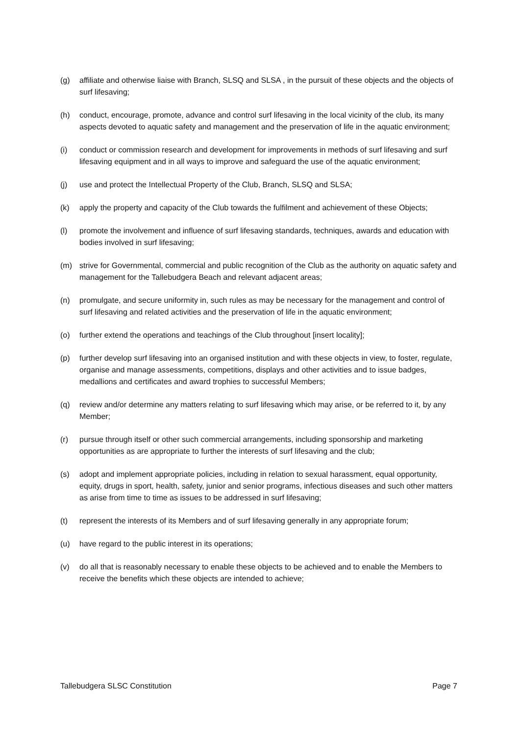(g) affiliate and otherwise liaise with Branch, SLSQ and SLSA , in the pursuit of these objects and the objects of surf lifesaving;
(h) conduct, encourage, promote, advance and control surf lifesaving in the local vicinity of the club, its many aspects devoted to aquatic safety and management and the preservation of life in the aquatic environment;
(i) conduct or commission research and development for improvements in methods of surf lifesaving and surf lifesaving equipment and in all ways to improve and safeguard the use of the aquatic environment;
(j) use and protect the Intellectual Property of the Club, Branch, SLSQ and SLSA;
(k) apply the property and capacity of the Club towards the fulfilment and achievement of these Objects;
(l) promote the involvement and influence of surf lifesaving standards, techniques, awards and education with bodies involved in surf lifesaving;
(m) strive for Governmental, commercial and public recognition of the Club as the authority on aquatic safety and management for the Tallebudgera Beach and relevant adjacent areas;
(n) promulgate, and secure uniformity in, such rules as may be necessary for the management and control of surf lifesaving and related activities and the preservation of life in the aquatic environment;
(o) further extend the operations and teachings of the Club throughout [insert locality];
(p) further develop surf lifesaving into an organised institution and with these objects in view, to foster, regulate, organise and manage assessments, competitions, displays and other activities and to issue badges, medallions and certificates and award trophies to successful Members;
(q) review and/or determine any matters relating to surf lifesaving which may arise, or be referred to it, by any Member;
(r) pursue through itself or other such commercial arrangements, including sponsorship and marketing opportunities as are appropriate to further the interests of surf lifesaving and the club;
(s) adopt and implement appropriate policies, including in relation to sexual harassment, equal opportunity, equity, drugs in sport, health, safety, junior and senior programs, infectious diseases and such other matters as arise from time to time as issues to be addressed in surf lifesaving;
(t) represent the interests of its Members and of surf lifesaving generally in any appropriate forum;
(u) have regard to the public interest in its operations;
(v) do all that is reasonably necessary to enable these objects to be achieved and to enable the Members to receive the benefits which these objects are intended to achieve;
Tallebudgera SLSC Constitution Page 7